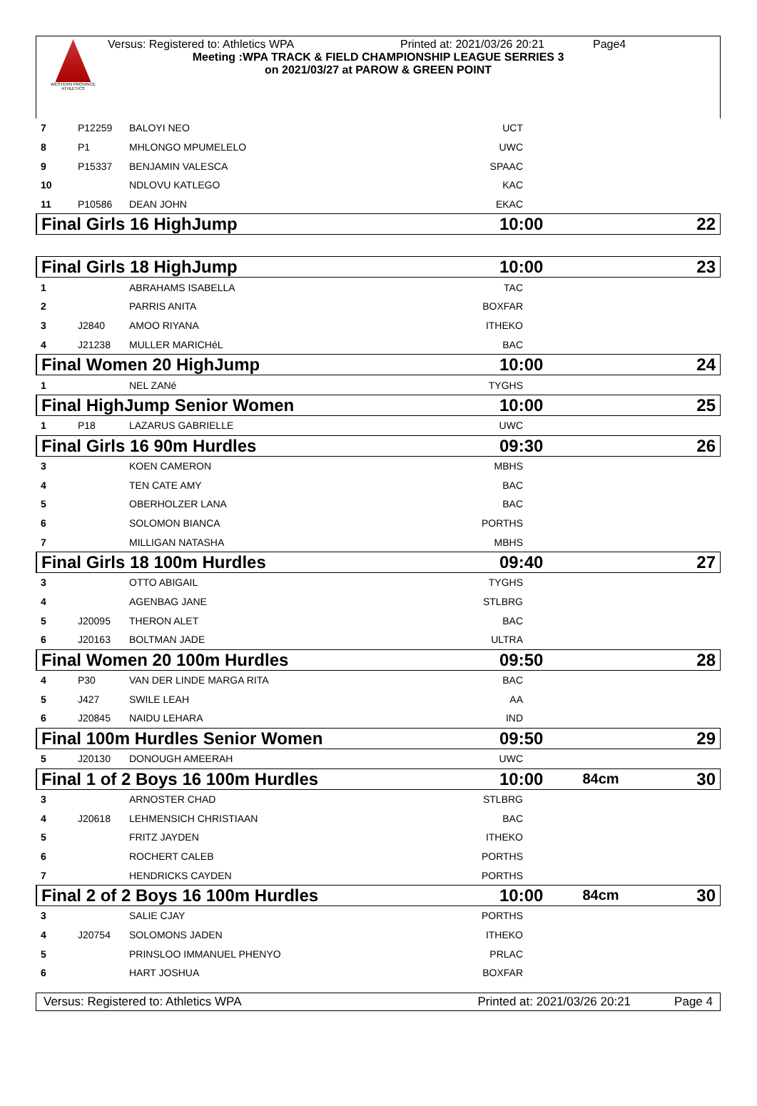WESTERN PROVINCE ATHLETICS
Versus: Registered to: Athletics WPA Printed at: 2021/03/26 20:21 Page4
Meeting :WPA TRACK & FIELD CHAMPIONSHIP LEAGUE SERRIES 3
on 2021/03/27 at PAROW & GREEN POINT
| 7 | P12259 | BALOYI NEO | UCT | | | |
| 8 | P1 | MHLONGO MPUMELELO | UWC | | | |
| 9 | P15337 | BENJAMIN VALESCA | SPAAC | | | |
| 10 | | NDLOVU KATLEGO | KAC | | | |
| 11 | P10586 | DEAN JOHN | EKAC | | | |
| Final Girls 16 HighJump | | | 10:00 | | | 22 |
| Final Girls 18 HighJump | | | 10:00 | | | 23 |
| 1 | | ABRAHAMS ISABELLA | TAC | | | |
| 2 | | PARRIS ANITA | BOXFAR | | | |
| 3 | J2840 | AMOO RIYANA | ITHEKO | | | |
| 4 | J21238 | MULLER MARICHéL | BAC | | | |
| Final Women 20 HighJump | | | 10:00 | | | 24 |
| 1 | | NEL ZANé | TYGHS | | | |
| Final HighJump Senior Women | | | 10:00 | | | 25 |
| 1 | P18 | LAZARUS GABRIELLE | UWC | | | |
| Final Girls 16 90m Hurdles | | | 09:30 | | | 26 |
| 3 | | KOEN CAMERON | MBHS | | | |
| 4 | | TEN CATE AMY | BAC | | | |
| 5 | | OBERHOLZER LANA | BAC | | | |
| 6 | | SOLOMON BIANCA | PORTHS | | | |
| 7 | | MILLIGAN NATASHA | MBHS | | | |
| Final Girls 18 100m Hurdles | | | 09:40 | | | 27 |
| 3 | | OTTO ABIGAIL | TYGHS | | | |
| 4 | | AGENBAG JANE | STLBRG | | | |
| 5 | J20095 | THERON ALET | BAC | | | |
| 6 | J20163 | BOLTMAN JADE | ULTRA | | | |
| Final Women 20 100m Hurdles | | | 09:50 | | | 28 |
| 4 | P30 | VAN DER LINDE MARGA RITA | BAC | | | |
| 5 | J427 | SWILE LEAH | AA | | | |
| 6 | J20845 | NAIDU LEHARA | IND | | | |
| Final 100m Hurdles Senior Women | | | 09:50 | | | 29 |
| 5 | J20130 | DONOUGH AMEERAH | UWC | | | |
| Final 1 of 2 Boys 16 100m Hurdles | | | 10:00 | | 84cm | 30 |
| 3 | | ARNOSTER CHAD | STLBRG | | | |
| 4 | J20618 | LEHMENSICH CHRISTIAAN | BAC | | | |
| 5 | | FRITZ JAYDEN | ITHEKO | | | |
| 6 | | ROCHERT CALEB | PORTHS | | | |
| 7 | | HENDRICKS CAYDEN | PORTHS | | | |
| Final 2 of 2 Boys 16 100m Hurdles | | | 10:00 | | 84cm | 30 |
| 3 | | SALIE CJAY | PORTHS | | | |
| 4 | J20754 | SOLOMONS JADEN | ITHEKO | | | |
| 5 | | PRINSLOO IMMANUEL PHENYO | PRLAC | | | |
| 6 | | HART JOSHUA | BOXFAR | | | |
Versus: Registered to: Athletics WPA Printed at: 2021/03/26 20:21 Page 4